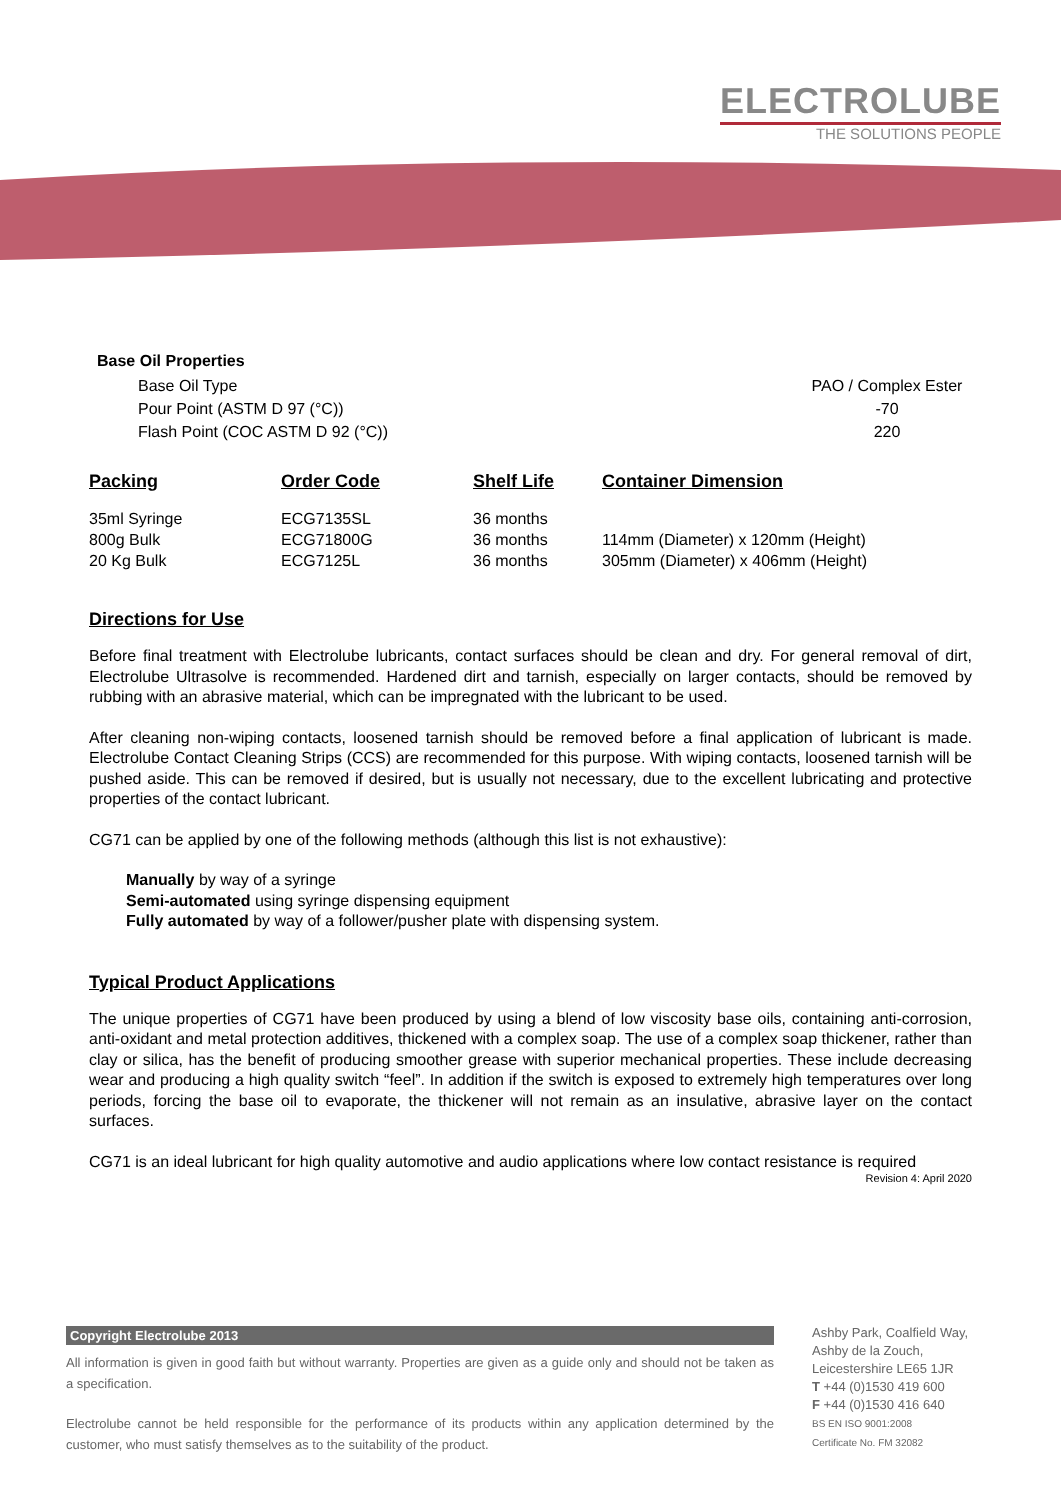ELECTROLUBE
THE SOLUTIONS PEOPLE
Base Oil Properties
Base Oil Type PAO / Complex Ester
Pour Point (ASTM D 97 (°C)) -70
Flash Point (COC ASTM D 92 (°C)) 220
| Packing | Order Code | Shelf Life | Container Dimension |
| --- | --- | --- | --- |
| 35ml Syringe | ECG7135SL | 36 months | |
| 800g Bulk | ECG71800G | 36 months | 114mm (Diameter) x 120mm (Height) |
| 20 Kg Bulk | ECG7125L | 36 months | 305mm (Diameter) x 406mm (Height) |
Directions for Use
Before final treatment with Electrolube lubricants, contact surfaces should be clean and dry. For general removal of dirt, Electrolube Ultrasolve is recommended. Hardened dirt and tarnish, especially on larger contacts, should be removed by rubbing with an abrasive material, which can be impregnated with the lubricant to be used.
After cleaning non-wiping contacts, loosened tarnish should be removed before a final application of lubricant is made. Electrolube Contact Cleaning Strips (CCS) are recommended for this purpose. With wiping contacts, loosened tarnish will be pushed aside. This can be removed if desired, but is usually not necessary, due to the excellent lubricating and protective properties of the contact lubricant.
CG71 can be applied by one of the following methods (although this list is not exhaustive):
Manually by way of a syringe
Semi-automated using syringe dispensing equipment
Fully automated by way of a follower/pusher plate with dispensing system.
Typical Product Applications
The unique properties of CG71 have been produced by using a blend of low viscosity base oils, containing anti-corrosion, anti-oxidant and metal protection additives, thickened with a complex soap. The use of a complex soap thickener, rather than clay or silica, has the benefit of producing smoother grease with superior mechanical properties. These include decreasing wear and producing a high quality switch “feel”. In addition if the switch is exposed to extremely high temperatures over long periods, forcing the base oil to evaporate, the thickener will not remain as an insulative, abrasive layer on the contact surfaces.
CG71 is an ideal lubricant for high quality automotive and audio applications where low contact resistance is required
Revision 4: April 2020
Copyright Electrolube 2013
All information is given in good faith but without warranty. Properties are given as a guide only and should not be taken as a specification.
Electrolube cannot be held responsible for the performance of its products within any application determined by the customer, who must satisfy themselves as to the suitability of the product.
Ashby Park, Coalfield Way,
Ashby de la Zouch,
Leicestershire LE65 1JR
T +44 (0)1530 419 600
F +44 (0)1530 416 640
BS EN ISO 9001:2008
Certificate No. FM 32082